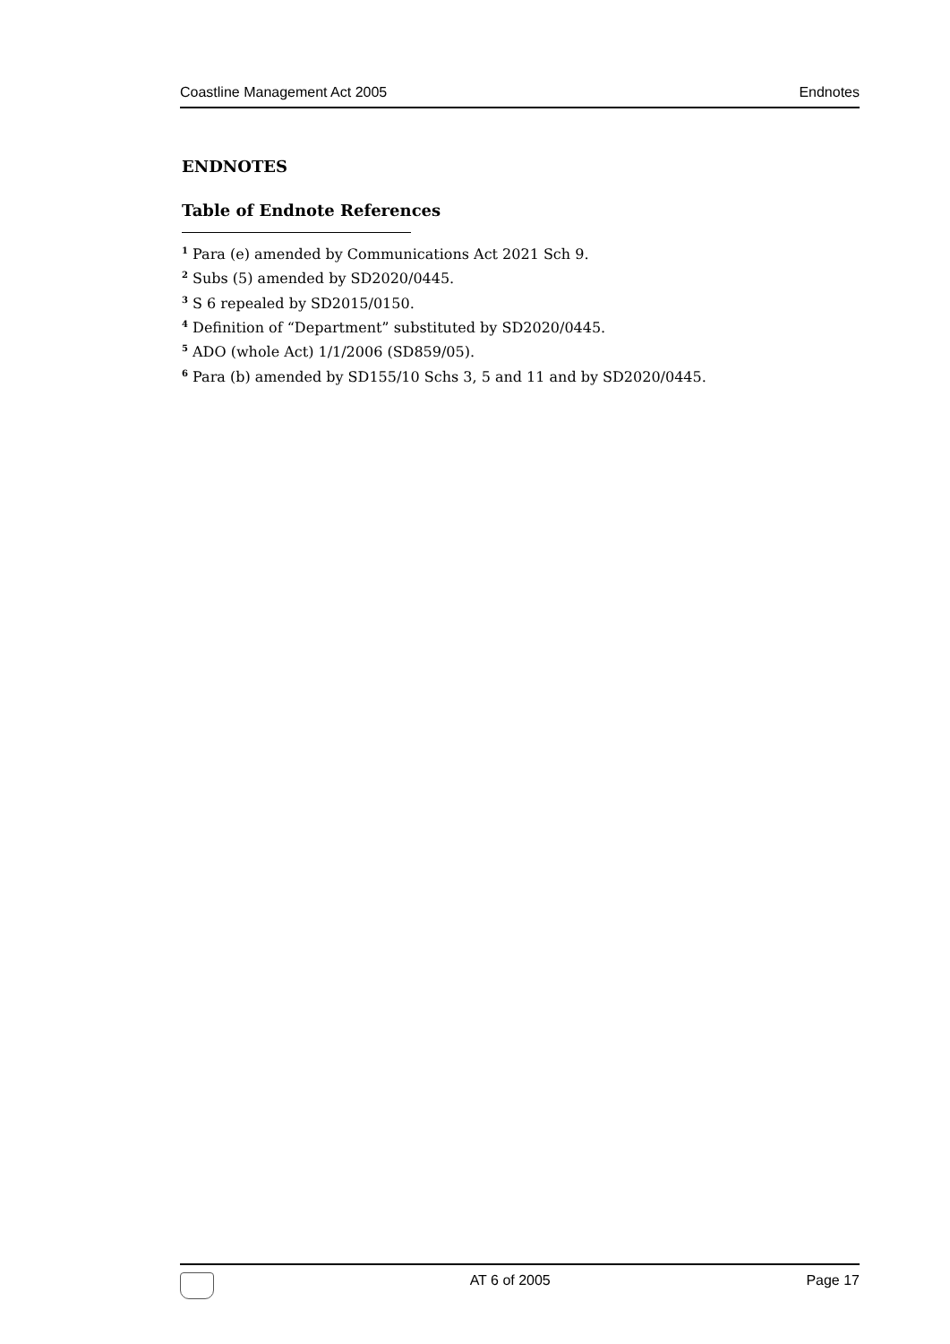Coastline Management Act 2005 Endnotes
ENDNOTES
Table of Endnote References
<sup>1</sup> Para (e) amended by Communications Act 2021 Sch 9.
<sup>2</sup> Subs (5) amended by SD2020/0445.
<sup>3</sup> S 6 repealed by SD2015/0150.
<sup>4</sup> Definition of “Department” substituted by SD2020/0445.
<sup>5</sup> ADO (whole Act) 1/1/2006 (SD859/05).
<sup>6</sup> Para (b) amended by SD155/10 Schs 3, 5 and 11 and by SD2020/0445.
AT 6 of 2005 Page 17